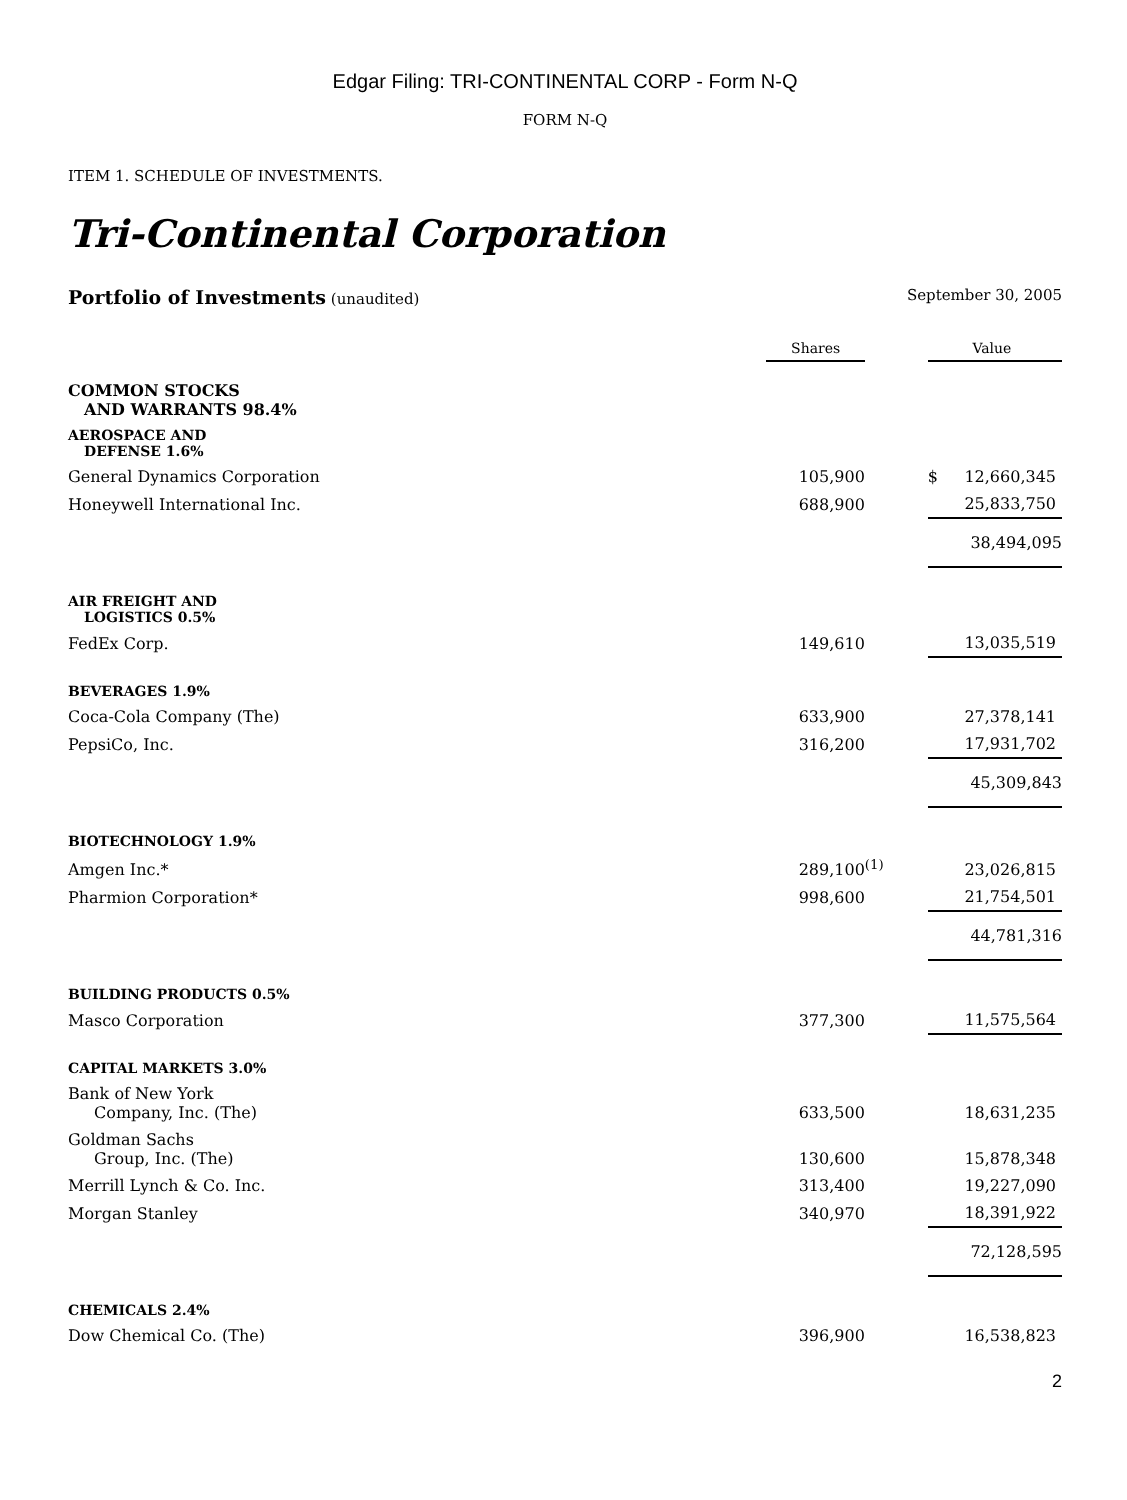Edgar Filing: TRI-CONTINENTAL CORP - Form N-Q
FORM N-Q
ITEM 1. SCHEDULE OF INVESTMENTS.
Tri-Continental Corporation
Portfolio of Investments (unaudited) September 30, 2005
| | Shares | | Value |
| --- | --- | --- | --- |
| COMMON STOCKS AND WARRANTS 98.4% | | | |
| AEROSPACE AND DEFENSE 1.6% | | | |
| General Dynamics Corporation | 105,900 | | $ 12,660,345 |
| Honeywell International Inc. | 688,900 | | 25,833,750 |
| | | | 38,494,095 |
| AIR FREIGHT AND LOGISTICS 0.5% | | | |
| FedEx Corp. | 149,610 | | 13,035,519 |
| BEVERAGES 1.9% | | | |
| Coca-Cola Company (The) | 633,900 | | 27,378,141 |
| PepsiCo, Inc. | 316,200 | | 17,931,702 |
| | | | 45,309,843 |
| BIOTECHNOLOGY 1.9% | | | |
| Amgen Inc.* | 289,100 | <sup>(1)</sup> | 23,026,815 |
| Pharmion Corporation* | 998,600 | | 21,754,501 |
| | | | 44,781,316 |
| BUILDING PRODUCTS 0.5% | | | |
| Masco Corporation | 377,300 | | 11,575,564 |
| CAPITAL MARKETS 3.0% | | | |
| Bank of New York Company, Inc. (The) | 633,500 | | 18,631,235 |
| Goldman Sachs Group, Inc. (The) | 130,600 | | 15,878,348 |
| Merrill Lynch & Co. Inc. | 313,400 | | 19,227,090 |
| Morgan Stanley | 340,970 | | 18,391,922 |
| | | | 72,128,595 |
| CHEMICALS 2.4% | | | |
| Dow Chemical Co. (The) | 396,900 | | 16,538,823 |
2